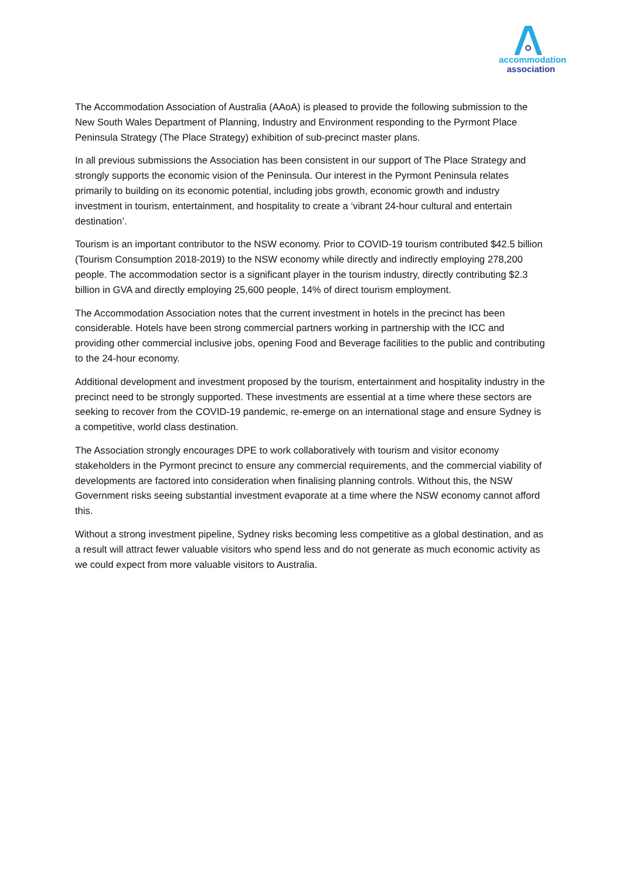accommodation
association
The Accommodation Association of Australia (AAoA) is pleased to provide the following submission to the New South Wales Department of Planning, Industry and Environment responding to the Pyrmont Place Peninsula Strategy (The Place Strategy) exhibition of sub-precinct master plans.
In all previous submissions the Association has been consistent in our support of The Place Strategy and strongly supports the economic vision of the Peninsula. Our interest in the Pyrmont Peninsula relates primarily to building on its economic potential, including jobs growth, economic growth and industry investment in tourism, entertainment, and hospitality to create a ‘vibrant 24-hour cultural and entertain destination’.
Tourism is an important contributor to the NSW economy. Prior to COVID-19 tourism contributed $42.5 billion (Tourism Consumption 2018-2019) to the NSW economy while directly and indirectly employing 278,200 people. The accommodation sector is a significant player in the tourism industry, directly contributing $2.3 billion in GVA and directly employing 25,600 people, 14% of direct tourism employment.
The Accommodation Association notes that the current investment in hotels in the precinct has been considerable. Hotels have been strong commercial partners working in partnership with the ICC and providing other commercial inclusive jobs, opening Food and Beverage facilities to the public and contributing to the 24-hour economy.
Additional development and investment proposed by the tourism, entertainment and hospitality industry in the precinct need to be strongly supported. These investments are essential at a time where these sectors are seeking to recover from the COVID-19 pandemic, re-emerge on an international stage and ensure Sydney is a competitive, world class destination.
The Association strongly encourages DPE to work collaboratively with tourism and visitor economy stakeholders in the Pyrmont precinct to ensure any commercial requirements, and the commercial viability of developments are factored into consideration when finalising planning controls. Without this, the NSW Government risks seeing substantial investment evaporate at a time where the NSW economy cannot afford this.
Without a strong investment pipeline, Sydney risks becoming less competitive as a global destination, and as a result will attract fewer valuable visitors who spend less and do not generate as much economic activity as we could expect from more valuable visitors to Australia.